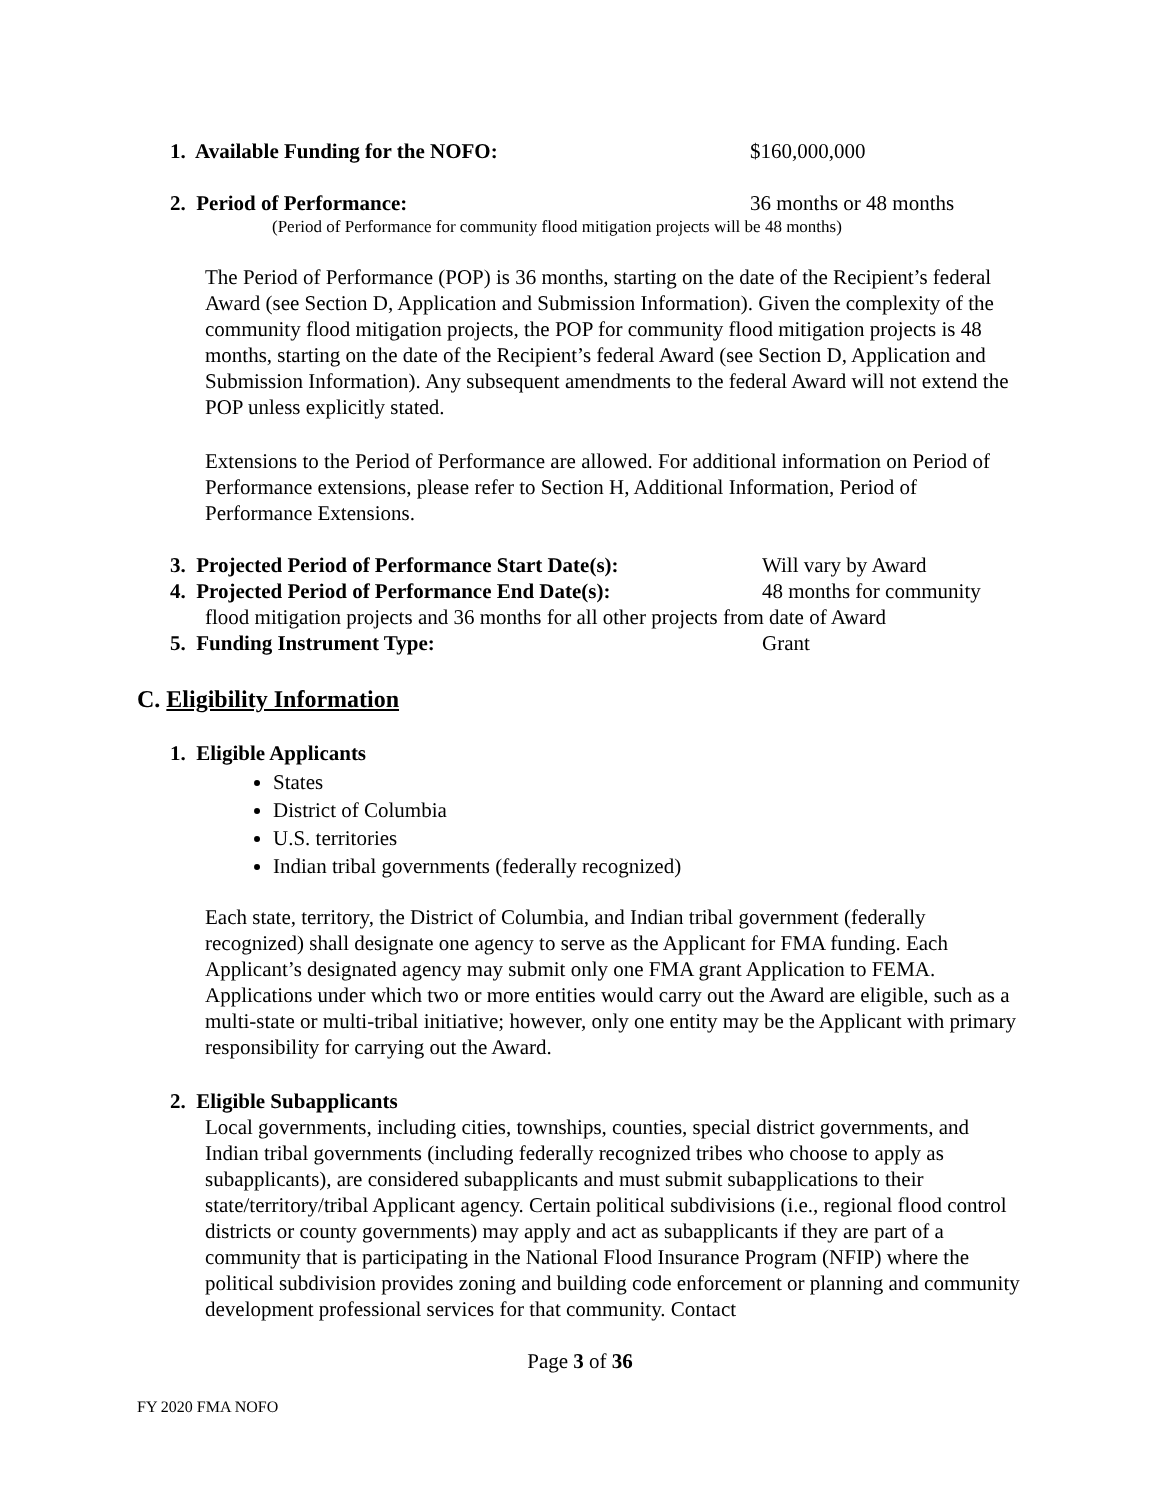1. Available Funding for the NOFO: $160,000,000
2. Period of Performance: 36 months or 48 months
(Period of Performance for community flood mitigation projects will be 48 months)
The Period of Performance (POP) is 36 months, starting on the date of the Recipient’s federal Award (see Section D, Application and Submission Information). Given the complexity of the community flood mitigation projects, the POP for community flood mitigation projects is 48 months, starting on the date of the Recipient’s federal Award (see Section D, Application and Submission Information). Any subsequent amendments to the federal Award will not extend the POP unless explicitly stated.
Extensions to the Period of Performance are allowed. For additional information on Period of Performance extensions, please refer to Section H, Additional Information, Period of Performance Extensions.
3. Projected Period of Performance Start Date(s): Will vary by Award
4. Projected Period of Performance End Date(s): 48 months for community
flood mitigation projects and 36 months for all other projects from date of Award
5. Funding Instrument Type: Grant
C. Eligibility Information
1. Eligible Applicants
States
District of Columbia
U.S. territories
Indian tribal governments (federally recognized)
Each state, territory, the District of Columbia, and Indian tribal government (federally recognized) shall designate one agency to serve as the Applicant for FMA funding. Each Applicant’s designated agency may submit only one FMA grant Application to FEMA. Applications under which two or more entities would carry out the Award are eligible, such as a multi-state or multi-tribal initiative; however, only one entity may be the Applicant with primary responsibility for carrying out the Award.
2. Eligible Subapplicants
Local governments, including cities, townships, counties, special district governments, and Indian tribal governments (including federally recognized tribes who choose to apply as subapplicants), are considered subapplicants and must submit subapplications to their state/territory/tribal Applicant agency. Certain political subdivisions (i.e., regional flood control districts or county governments) may apply and act as subapplicants if they are part of a community that is participating in the National Flood Insurance Program (NFIP) where the political subdivision provides zoning and building code enforcement or planning and community development professional services for that community. Contact
Page 3 of 36
FY 2020 FMA NOFO